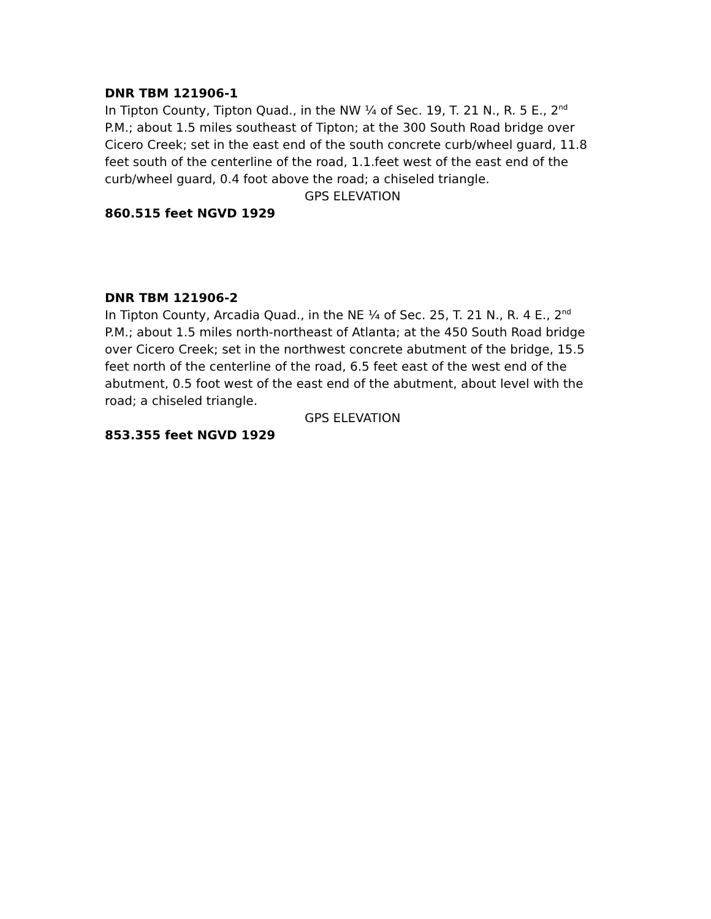DNR TBM 121906-1
In Tipton County, Tipton Quad., in the NW ¼ of Sec. 19, T. 21 N., R. 5 E., 2<sup>nd</sup> P.M.; about 1.5 miles southeast of Tipton; at the 300 South Road bridge over Cicero Creek; set in the east end of the south concrete curb/wheel guard, 11.8 feet south of the centerline of the road, 1.1.feet west of the east end of the curb/wheel guard, 0.4 foot above the road; a chiseled triangle.
GPS ELEVATION
860.515 feet NGVD 1929
DNR TBM 121906-2
In Tipton County, Arcadia Quad., in the NE ¼ of Sec. 25, T. 21 N., R. 4 E., 2<sup>nd</sup> P.M.; about 1.5 miles north-northeast of Atlanta; at the 450 South Road bridge over Cicero Creek; set in the northwest concrete abutment of the bridge, 15.5 feet north of the centerline of the road, 6.5 feet east of the west end of the abutment, 0.5 foot west of the east end of the abutment, about level with the road; a chiseled triangle.
GPS ELEVATION
853.355 feet NGVD 1929